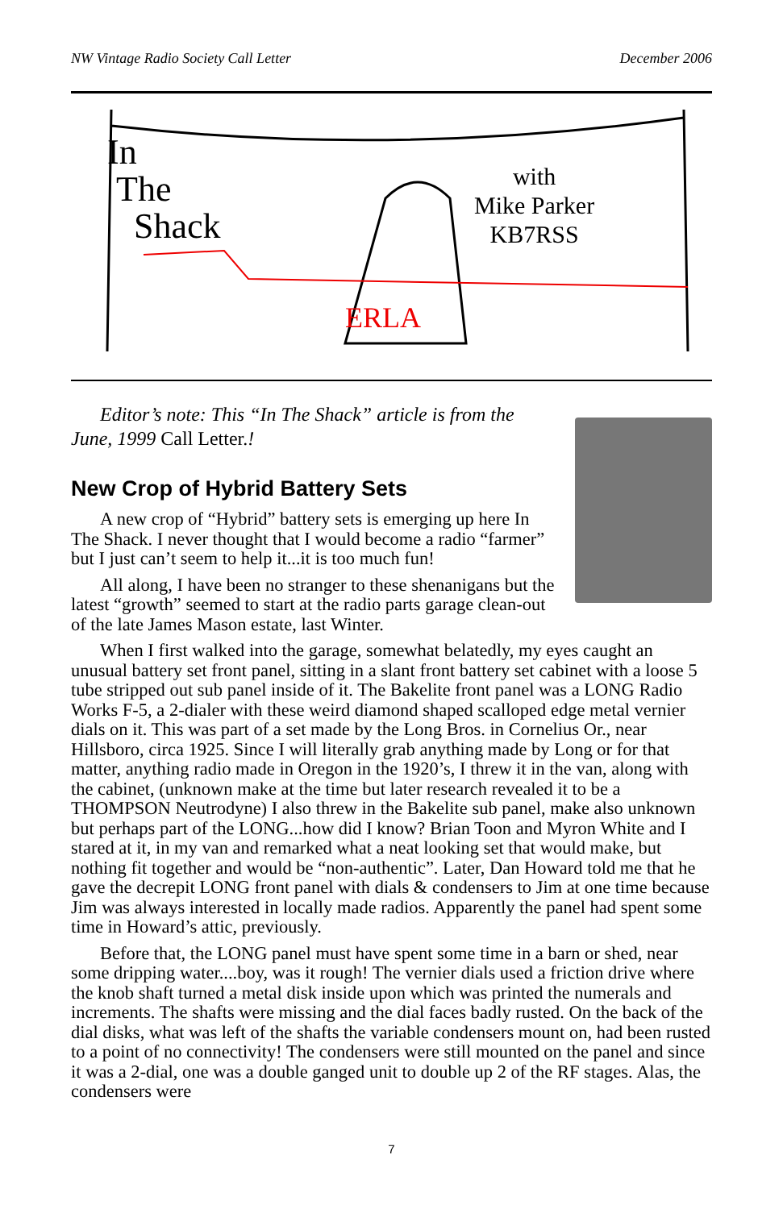NW Vintage Radio Society Call Letter December 2006
ERLA
In
The
Shack
with
Mike Parker
KB7RSS
Editor’s note: This “In The Shack” article is from the June, 1999 Call Letter.!
New Crop of Hybrid Battery Sets
A new crop of “Hybrid” battery sets is emerging up here In The Shack. I never thought that I would become a radio “farmer” but I just can’t seem to help it...it is too much fun!
All along, I have been no stranger to these shenanigans but the latest “growth” seemed to start at the radio parts garage clean-out of the late James Mason estate, last Winter.
When I first walked into the garage, somewhat belatedly, my eyes caught an unusual battery set front panel, sitting in a slant front battery set cabinet with a loose 5 tube stripped out sub panel inside of it. The Bakelite front panel was a LONG Radio Works F-5, a 2-dialer with these weird diamond shaped scalloped edge metal vernier dials on it. This was part of a set made by the Long Bros. in Cornelius Or., near Hillsboro, circa 1925. Since I will literally grab anything made by Long or for that matter, anything radio made in Oregon in the 1920’s, I threw it in the van, along with the cabinet, (unknown make at the time but later research revealed it to be a THOMPSON Neutrodyne) I also threw in the Bakelite sub panel, make also unknown but perhaps part of the LONG...how did I know? Brian Toon and Myron White and I stared at it, in my van and remarked what a neat looking set that would make, but nothing fit together and would be “non-authentic”. Later, Dan Howard told me that he gave the decrepit LONG front panel with dials & condensers to Jim at one time because Jim was always interested in locally made radios. Apparently the panel had spent some time in Howard’s attic, previously.
Before that, the LONG panel must have spent some time in a barn or shed, near some dripping water....boy, was it rough! The vernier dials used a friction drive where the knob shaft turned a metal disk inside upon which was printed the numerals and increments. The shafts were missing and the dial faces badly rusted. On the back of the dial disks, what was left of the shafts the variable condensers mount on, had been rusted to a point of no connectivity! The condensers were still mounted on the panel and since it was a 2-dial, one was a double ganged unit to double up 2 of the RF stages. Alas, the condensers were
7